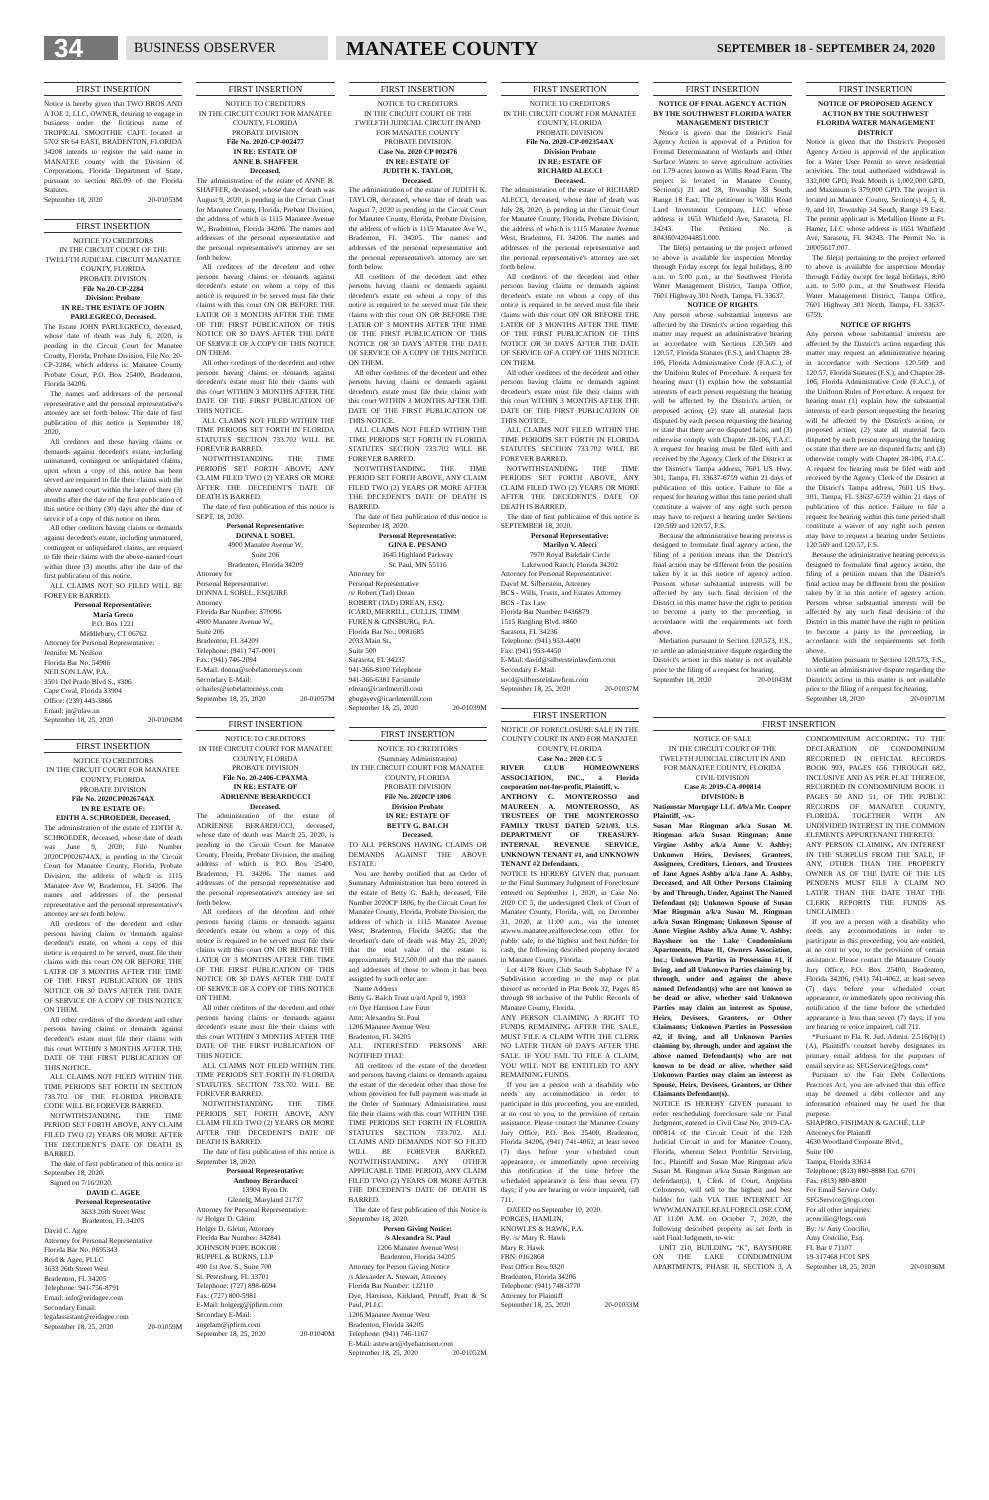34
BUSINESS OBSERVER
MANATEE COUNTY SEPTEMBER 18 - SEPTEMBER 24, 2020
FIRST INSERTION
Notice is hereby given that TWO BROS AND A JOE 2, LLC, OWNER, desiring to engage in business under the fictitious name of TROPICAL SMOOTHIE CAFE located at 5702 SR 64 EAST, BRADENTON, FLORIDA 34208 intends to register the said name in MANATEE county with the Division of Corporations, Florida Department of State, pursuant to section 865.09 of the Florida Statutes.
September 18, 2020 20-01053M
FIRST INSERTION
NOTICE TO CREDITORS
IN THE CIRCUIT COURT OF THE TWELFTH JUDICIAL CIRCUIT MANATEE COUNTY, FLORIDA
PROBATE DIVISION
File No.20-CP-2284
Division: Probate
IN RE: THE ESTATE OF JOHN PARLEGRECO, Deceased.
The Estate JOHN PARLEGRECO, deceased, whose date of death was July 6, 2020, is pending in the Circuit Court for Manatee County, Florida, Probate Division, File No. 20-CP-2284, which address is: Manatee County Probate Court, P.O. Box 25400, Bradenton, Florida 34206.
The names and addresses of the personal representative and the personal representative's attorney are set forth below. The date of first publication of this notice is September 18, 2020.
All creditors and those having claims or demands against decedent's estate, including unmatured, contingent or unliquidated claims, upon whom a copy of this notice has been served are required to file their claims with the above named court within the later of three (3) months after the date of the first publication of this notice or thirty (30) days after the date of service of a copy of this notice on them.
All other creditors having claims or demands against decedent's estate, including unmatured, contingent or unliquidated claims, are required to file their claims with the above-named court within three (3) months after the date of the first publication of this notice.
ALL CLAIMS NOT SO FILED WILL BE FOREVER BARRED.
Personal Representative:
Maria Greco
P.O. Box 1221
Middlebury, CT 06762
Attorney for Personal Representative:
Jennifer M. Neilson
Florida Bar No. 54986
NEILSON LAW, P.A.
3501 Del Prado Blvd S., #306
Cape Coral, Florida 33904
Office: (239) 443-3866
Email: jn@nlaw.us
September 18, 25, 2020 20-01063M
FIRST INSERTION
NOTICE TO CREDITORS
IN THE CIRCUIT COURT FOR MANATEE COUNTY, FLORIDA
PROBATE DIVISION
File No. 2020CP002674AX
IN RE ESTATE OF:
EDITH A. SCHROEDER, Deceased.
The administration of the estate of EDITH A. SCHROEDER, deceased, whose date of death was June 9, 2020; File Number 2020CP002674AX, is pending in the Circuit Court for Manatee County, Florida, Probate Division, the address of which is 1115 Manatee Ave W, Bradenton, FL 34206. The names and addresses of the personal representative and the personal representative's attorney are set forth below.
All creditors of the decedent and other persons having claims or demands against decedent's estate, on whom a copy of this notice is required to be served, must file their claims with this court ON OR BEFORE THE LATER OF 3 MONTHS AFTER THE TIME OF THE FIRST PUBLICATION OF THIS NOTICE OR 30 DAYS AFTER THE DATE OF SERVICE OF A COPY OF THIS NOTICE ON THEM.
All other creditors of the decedent and other persons having claims or demands against decedent's estate must file their claims with this court WITHIN 3 MONTHS AFTER THE DATE OF THE FIRST PUBLICATION OF THIS NOTICE.
ALL CLAIMS NOT FILED WITHIN THE TIME PERIODS SET FORTH IN SECTION 733.702 OF THE FLORIDA PROBATE CODE WILL BE FOREVER BARRED.
NOTWITHSTANDING THE TIME PERIOD SET FORTH ABOVE, ANY CLAIM FILED TWO (2) YEARS OR MORE AFTER THE DECEDENT'S DATE OF DEATH IS BARRED.
The date of first publication of this notice is: September 18, 2020.
Signed on 7/16/2020.
DAVID C. AGEE
Personal Representative
3633 26th Street West
Bradenton, FL 34205
David C. Agee
Attorney for Personal Representative
Florida Bar No. 0695343
Reid & Agee, PLLC
3633 26th Street West
Bradenton, FL 34205
Telephone: 941-756-8791
Email: info@reidagee.com
Secondary Email:
legalassistant@reidagee.com
September 18, 25, 2020 20-01059M
FIRST INSERTION
NOTICE TO CREDITORS
IN THE CIRCUIT COURT FOR MANATEE COUNTY, FLORIDA
PROBATE DIVISION
File No. 2020-CP-002477
IN RE: ESTATE OF
ANNE B. SHAFFER
Deceased.
The administration of the estate of ANNE B. SHAFFER, deceased, whose date of death was August 9, 2020, is pending in the Circuit Court for Manatee County, Florida, Probate Division, the address of which is 1115 Manatee Avenue W., Bradenton, Florida 34206. The names and addresses of the personal representative and the personal representative's attorney are set forth below.
All creditors of the decedent and other persons having claims or demands against decedent's estate on whom a copy of this notice is required to be served must file their claims with this court ON OR BEFORE THE LATER OF 3 MONTHS AFTER THE TIME OF THE FIRST PUBLICATION OF THIS NOTICE OR 30 DAYS AFTER THE DATE OF SERVICE OF A COPY OF THIS NOTICE ON THEM.
All other creditors of the decedent and other persons having claims or demands against decedent's estate must file their claims with this court WITHIN 3 MONTHS AFTER THE DATE OF THE FIRST PUBLICATION OF THIS NOTICE.
ALL CLAIMS NOT FILED WITHIN THE TIME PERIODS SET FORTH IN FLORIDA STATUTES SECTION 733.702 WILL BE FOREVER BARRED.
NOTWITHSTANDING THE TIME PERIODS SET FORTH ABOVE, ANY CLAIM FILED TWO (2) YEARS OR MORE AFTER THE DECEDENT'S DATE OF DEATH IS BARRED.
The date of first publication of this notice is SEPT. 18, 2020.
Personal Representative:
DONNA I. SOBEL
4900 Manatee Avenue W.
Suite 206
Bradenton, Florida 34209
Attorney for
Personal Representative:
DONNA I. SOBEL, ESQUIRE
Attorney
Florida Bar Number: 370096
4900 Manatee Avenue W.,
Suite 206
Bradenton, FL 34209
Telephone: (941) 747-0001
Fax: (941) 746-2094
E-Mail: donna@sobelattorneys.com
Secondary E-Mail:
scharles@sobelattorneys.com
September 18, 25, 2020 20-01057M
FIRST INSERTION
NOTICE TO CREDITORS
IN THE CIRCUIT COURT FOR MANATEE COUNTY, FLORIDA
PROBATE DIVISION
File No. 20-2406-CPAXMA
IN RE: ESTATE OF
ADRIENNE BERARDUCCI
Deceased.
The administration of the estate of ADRIENNE BERARDUCCI, deceased, whose date of death was March 25, 2020, is pending in the Circuit Court for Manatee County, Florida, Probate Division, the mailing address of which is P.O. Box 25400, Bradenton, FL 34206. The names and addresses of the personal representative and the personal representative's attorney are set forth below.
All creditors of the decedent and other persons having claims or demands against decedent's estate on whom a copy of this notice is required to be served must file their claims with this court ON OR BEFORE THE LATER OF 3 MONTHS AFTER THE TIME OF THE FIRST PUBLICATION OF THIS NOTICE OR 30 DAYS AFTER THE DATE OF SERVICE OF A COPY OF THIS NOTICE ON THEM.
All other creditors of the decedent and other persons having claims or demands against decedent's estate must file their claims with this court WITHIN 3 MONTHS AFTER THE DATE OF THE FIRST PUBLICATION OF THIS NOTICE.
ALL CLAIMS NOT FILED WITHIN THE TIME PERIODS SET FORTH IN FLORIDA STATUTES SECTION 733.702 WILL BE FOREVER BARRED.
NOTWITHSTANDING THE TIME PERIODS SET FORTH ABOVE, ANY CLAIM FILED TWO (2) YEARS OR MORE AFTER THE DECEDENT'S DATE OF DEATH IS BARRED.
The date of first publication of this notice is September 18, 2020.
Personal Representative:
Anthony Berarducci
13904 Ryon Dr.
Glenelg, Maryland 21737
Attorney for Personal Representative:
/s/ Holger D. Gleim
Holger D. Gleim, Attorney
Florida Bar Number: 342841
JOHNSON POPE BOKOR
RUPPEL & BURNS, LLP
490 1st Ave. S., Suite 700
St. Petersburg, FL 33701
Telephone: (727) 898-6694
Fax: (727) 800-5981
E-Mail: holgerg@jpfirm.com
Secondary E-Mail:
angelam@jpfirm.com
September 18, 25, 2020 20-01040M
FIRST INSERTION
NOTICE TO CREDITORS
IN THE CIRCUIT COURT OF THE TWELFTH JUDICIAL CIRCUIT IN AND FOR MANATEE COUNTY
PROBATE DIVISION
Case No. 2020 CP 002476
IN RE: ESTATE OF
JUDITH K. TAYLOR,
Deceased.
The administration of the estate of JUDITH K. TAYLOR, deceased, whose date of death was August 7, 2020 is pending in the Circuit Court for Manatee County, Florida, Probate Division, the address of which is 1115 Manatee Ave W., Bradenton, FL 34205. The names and addresses of the personal representative and the personal representative's attorney are set forth below.
All creditors of the decedent and other persons having claims or demands against decedent's estate on whom a copy of this notice is required to be served must file their claims with this court ON OR BEFORE THE LATER OF 3 MONTHS AFTER THE TIME OF THE FIRST PUBLICATION OF THIS NOTICE OR 30 DAYS AFTER THE DATE OF SERVICE OF A COPY OF THIS NOTICE ON THEM.
All other creditors of the decedent and other persons having claims or demands against decedent's estate must file their claims with this court WITHIN 3 MONTHS AFTER THE DATE OF THE FIRST PUBLICATION OF THIS NOTICE.
ALL CLAIMS NOT FILED WITHIN THE TIME PERIODS SET FORTH IN FLORIDA STATUTES SECTION 733.702 WILL BE FOREVER BARRED.
NOTWITHSTANDING THE TIME PERIOD SET FORTH ABOVE, ANY CLAIM FILED TWO (2) YEARS OR MORE AFTER THE DECEDENT'S DATE OF DEATH IS BARRED.
The date of first publication of this notice is September 18, 2020.
Personal Representative:
GINA E. PESANO
1645 Highland Parkway
St. Paul, MN 55116
Attorney for
Personal Representative
/s/ Robert (Tad) Drean
ROBERT (TAD) DREAN, ESQ.
ICARD, MERRILL, CULLIS, TIMM
FUREN & GINSBURG, P.A.
Florida Bar No.: 0081685
2033 Main St.,
Suite 500
Sarasota, FL 34237
941-366-8100 Telephone
941-366-6381 Facsimile
rdrean@icardmerrill.com
gbugayev@icardmerrill.com
September 18, 25, 2020 20-01039M
FIRST INSERTION
NOTICE TO CREDITORS
(Summary Administration)
IN THE CIRCUIT COURT FOR MANATEE COUNTY, FLORIDA
PROBATE DIVISION
File No. 2020CP 1806
Division Probate
IN RE: ESTATE OF
BETTY G. BALCH
Deceased.
TO ALL PERSONS HAVING CLAIMS OR DEMANDS AGAINST THE ABOVE ESTATE:
You are hereby notified that an Order of Summary Administration has been entered in the estate of Betty G. Balch, deceased, File Number 2020CP 1806, by the Circuit Court for Manatee County, Florida, Probate Division, the address of which is 1115 Manatee Avenue West, Bradenton, Florida 34205; that the decedent's date of death was May 25, 2020; that the total value of the estate is approximately $12,500.00 and that the names and addresses of those to whom it has been assigned by such order are:
Name Address
Betty G. Balch Trust u/a/d April 9, 1993
c/o Dye Harrison Law Firm
Attn: Alexandra St. Paul
1206 Manatee Avenue West
Bradenton, FL 34205
ALL INTERESTED PERSONS ARE NOTIFIED THAT:
All creditors of the estate of the decedent and persons having claims or demands against the estate of the decedent other than those for whom provision for full payment was made in the Order of Summary Administration must file their claims with this court WITHIN THE TIME PERIODS SET FORTH IN FLORIDA STATUTES SECTION 733.702. ALL CLAIMS AND DEMANDS NOT SO FILED WILL BE FOREVER BARRED. NOTWITHSTANDING ANY OTHER APPLICABLE TIME PERIOD, ANY CLAIM FILED TWO (2) YEARS OR MORE AFTER THE DECEDENT'S DATE OF DEATH IS BARRED.
The date of first publication of this Notice is September 18, 2020.
Person Giving Notice:
/s Alexandra St. Paul
1206 Manatee Avenue West
Bradenton, Florida 34205
Attorney for Person Giving Notice
/s Alexander A. Stewart, Attorney
Florida Bar Number: 122110
Dye, Harrison, Kirkland, Petruff, Pratt & St Paul, PLLC
1206 Manatee Avenue West
Bradenton, Florida 34205
Telephone: (941) 746-1167
E-Mail: astewart@dyeharrison.com
September 18, 25, 2020 20-01052M
FIRST INSERTION
NOTICE TO CREDITORS
IN THE CIRCUIT COURT FOR MANATEE COUNTY, FLORIDA
PROBATE DIVISION
File No. 2020-CP-002354AX
Division Probate
IN RE: ESTATE OF
RICHARD ALECCI
Deceased.
The administration of the estate of RICHARD ALECCI, deceased, whose date of death was July 28, 2020, is pending in the Circuit Court for Manatee County, Florida, Probate Division, the address of which is 1115 Manatee Avenue West, Bradenton, FL 34206. The names and addresses of the personal representative and the personal representative's attorney are set forth below.
All creditors of the decedent and other persons having claims or demands against decedent's estate on whom a copy of this notice is required to be served must file their claims with this court ON OR BEFORE THE LATER OF 3 MONTHS AFTER THE TIME OF THE FIRST PUBLICATION OF THIS NOTICE OR 30 DAYS AFTER THE DATE OF SERVICE OF A COPY OF THIS NOTICE ON THEM.
All other creditors of the decedent and other persons having claims or demands against decedent's estate must file their claims with this court WITHIN 3 MONTHS AFTER THE DATE OF THE FIRST PUBLICATION OF THIS NOTICE.
ALL CLAIMS NOT FILED WITHIN THE TIME PERIODS SET FORTH IN FLORIDA STATUTES SECTION 733.702 WILL BE FOREVER BARRED.
NOTWITHSTANDING THE TIME PERIODS SET FORTH ABOVE, ANY CLAIM FILED TWO (2) YEARS OR MORE AFTER THE DECEDENT'S DATE OF DEATH IS BARRED.
The date of first publication of this notice is SEPTEMBER 18, 2020.
Personal Representative:
Marilyn V. Alecci
7970 Royal Birkdale Circle
Lakewood Ranch, Florida 34202
Attorney for Personal Representative:
David M. Silberstein, Attorney
BCS - Wills, Trusts, and Estates Attorney
BCS - Tax Law
Florida Bar Number: 0436879
1515 Ringling Blvd. #860
Sarasota, FL 34236
Telephone: (941) 953-4400
Fax: (941) 953-4450
E-Mail: david@silbersteinlawfirm.com
Secondary E-Mail:
socd@silbersteinlawfirm.com
September 18, 25, 2020 20-01037M
FIRST INSERTION
NOTICE OF FORECLOSURE SALE IN THE COUNTY COURT IN AND FOR MANATEE COUNTY, FLORIDA
Case No.: 2020 CC 5
RIVER CLUB HOMEOWNERS ASSOCIATION, INC., a Florida corporation not-for-profit, Plaintiff, v.
ANTHONY C. MONTEROSSO and MAUREEN A. MONTEROSSO, AS TRUSTEES OF THE MONTEROSSO FAMILY TRUST DATED 5/21/03, U.S. DEPARTMENT OF TREASURY-INTERNAL REVENUE SERVICE, UNKNOWN TENANT #1, and UNKNOWN TENANT #2 Defendants.
NOTICE IS HEREBY GIVEN that, pursuant to the Final Summary Judgment of Foreclosure entered on September 1, 2020, in Case No. 2020 CC 5, the undersigned Clerk of Court of Manatee County, Florida, will, on December 31, 2020, at 11:00 a.m., via the internet atwww.manatee.realforeclose.com offer for public sale, to the highest and best bidder for cash, the following described property located in Manatee County, Florida:
Lot 4178 River Club South Subphase IV a Subdivision according to the map or plat thereof as recorded in Plat Book 32, Pages 85 through 98 inclusive of the Public Records of Manatee County, Florida.
ANY PERSON CLAIMING A RIGHT TO FUNDS REMAINING AFTER THE SALE, MUST FILE A CLAIM WITH THE CLERK NO LATER THAN 60 DAYS AFTER THE SALE. IF YOU FAIL TO FILE A CLAIM, YOU WILL NOT BE ENTITLED TO ANY REMAINING FUNDS.
If you are a person with a disability who needs any accommodation in order to participate in this proceeding, you are entitled, at no cost to you, to the provision of certain assistance. Please contact the Manatee County Jury Office, P.O. Box 25400, Bradenton, Florida 34206, (941) 741-4062, at least seven (7) days before your scheduled court appearance, or immediately upon receiving this notification if the time before the scheduled appearance is less than seven (7) days; if you are hearing or voice impaired, call 711.
DATED on September 10, 2020.
PORGES, HAMLIN,
KNOWLES & HAWK, P.A.
By: /s/ Mary R. Hawk
Mary R. Hawk
FBN: 0162868
Post Office Box 9320
Bradenton, Florida 34206
Telephone: (941) 748-3770
Attorney for Plaintiff
September 18, 25, 2020 20-01033M
FIRST INSERTION
NOTICE OF FINAL AGENCY ACTION BY THE SOUTHWEST FLORIDA WATER MANAGEMENT DISTRICT
Notice is given that the District's Final Agency Action is approval of a Petition for Formal Determination of Wetlands and Other Surface Waters to serve agriculture activities on 1.79 acres known as Willis Road Farm. The project is located in Manatee County, Section(s) 21 and 28, Township 33 South, Range 18 East. The petitioner is Willis Road Land Investment Company, LLC whose address is 1651 Whitfield Ave, Sarasota, FL 34243. The Petition No. is 804360/42044851.000.
The file(s) pertaining to the project referred to above is available for inspection Monday through Friday except for legal holidays, 8:00 a.m. to 5:00 p.m., at the Southwest Florida Water Management District, Tampa Office, 7601 Highway 301 North, Tampa, FL 33637.
NOTICE OF RIGHTS
Any person whose substantial interests are affected by the District's action regarding this matter may request an administrative hearing in accordance with Sections 120.569 and 120.57, Florida Statutes (F.S.), and Chapter 28-106, Florida Administrative Code (F.A.C.), of the Uniform Rules of Procedure. A request for hearing must (1) explain how the substantial interests of each person requesting the hearing will be affected by the District's action, or proposed action; (2) state all material facts disputed by each person requesting the hearing or state that there are no disputed facts; and (3) otherwise comply with Chapter 28-106, F.A.C. A request for hearing must be filed with and received by the Agency Clerk of the District at the District's Tampa address, 7601 US Hwy. 301, Tampa, FL 33637-6759 within 21 days of publication of this notice. Failure to file a request for hearing within this time period shall constitute a waiver of any right such person may have to request a hearing under Sections 120.569 and 120.57, F.S.
Because the administrative hearing process is designed to formulate final agency action, the filing of a petition means that the District's final action may be different from the position taken by it in this notice of agency action. Persons whose substantial interests will be affected by any such final decision of the District in this matter have the right to petition to become a party to the proceeding, in accordance with the requirements set forth above.
Mediation pursuant to Section 120.573, F.S., to settle an administrative dispute regarding the District's action in this matter is not available prior to the filing of a request for hearing.
September 18, 2020 20-01043M
FIRST INSERTION
NOTICE OF PROPOSED AGENCY ACTION BY THE SOUTHWEST FLORIDA WATER MANAGEMENT DISTRICT
Notice is given that the District's Proposed Agency Action is approval of the application for a Water User Permit to serve residential activities. The total authorized withdrawal is 332,000 GPD, Peak Month is 1,002,000 GPD, and Maximum is 379,000 GPD. The project is located in Manatee County, Section(s) 4, 5, 8, 9, and 10, Township 34 South, Range 19 East. The permit applicant is Medallion Home at Ft. Hamer, LLC whose address is 1651 Whitfield Ave, Sarasota, FL 34243. The Permit No. is 20005617.007.
The file(s) pertaining to the project referred to above is available for inspection Monday through Friday except for legal holidays, 8:00 a.m. to 5:00 p.m., at the Southwest Florida Water Management District, Tampa Office, 7601 Highway 301 North, Tampa, FL 33637-6759.
NOTICE OF RIGHTS
Any person whose substantial interests are affected by the District's action regarding this matter may request an administrative hearing in accordance with Sections 120.569 and 120.57, Florida Statutes (F.S.), and Chapter 28-106, Florida Administrative Code (F.A.C.), of the Uniform Rules of Procedure. A request for hearing must (1) explain how the substantial interests of each person requesting the hearing will be affected by the District's action, or proposed action; (2) state all material facts disputed by each person requesting the hearing or state that there are no disputed facts; and (3) otherwise comply with Chapter 28-106, F.A.C. A request for hearing must be filed with and received by the Agency Clerk of the District at the District's Tampa address, 7601 US Hwy. 301, Tampa, FL 33637-6759 within 21 days of publication of this notice. Failure to file a request for hearing within this time period shall constitute a waiver of any right such person may have to request a hearing under Sections 120.569 and 120.57, F.S.
Because the administrative hearing process is designed to formulate final agency action, the filing of a petition means that the District's final action may be different from the position taken by it in this notice of agency action. Persons whose substantial interests will be affected by any such final decision of the District in this matter have the right to petition to become a party to the proceeding, in accordance with the requirements set forth above.
Mediation pursuant to Section 120.573, F.S., to settle an administrative dispute regarding the District's action in this matter is not available prior to the filing of a request for hearing.
September 18, 2020 20-01071M
FIRST INSERTION
NOTICE OF SALE
IN THE CIRCUIT COURT OF THE TWELFTH JUDICIAL CIRCUIT IN AND FOR MANATEE COUNTY, FLORIDA
CIVIL DIVISION
Case #: 2019-CA-000814
DIVISION: B
Nationstar Mortgage LLC d/b/a Mr. Cooper
Plaintiff, -vs.-
Susan Mae Ringman a/k/a Susan M. Ringman a/k/a Susan Ringman; Anne Virgine Ashby a/k/a Anne V. Ashby; Unknown Heirs, Devisees, Grantees, Assignees, Creditors, Lienors, and Trustees of Jane Agnes Ashby a/k/a Jane A. Ashby, Deceased, and All Other Persons Claiming by and Through, Under, Against The Named Defendant (s); Unknown Spouse of Susan Mae Ringman a/k/a Susan M. Ringman a/k/a Susan Ringman; Unknown Spouse of Anne Virgine Ashby a/k/a Anne V. Ashby; Bayshore on the Lake Condominium Apartments, Phase II, Owners Association, Inc.; Unknown Parties in Possession #1, if living, and all Unknown Parties claiming by, through, under and against the above named Defendant(s) who are not known to be dead or alive, whether said Unknown Parties may claim an interest as Spouse, Heirs, Devisees, Grantees, or Other Claimants; Unknown Parties in Possession #2, if living, and all Unknown Parties claiming by, through, under and against the above named Defendant(s) who are not known to be dead or alive, whether said Unknown Parties may claim an interest as Spouse, Heirs, Devisees, Grantees, or Other Claimants Defendant(s).
NOTICE IS HEREBY GIVEN pursuant to order rescheduling foreclosure sale or Final Judgment, entered in Civil Case No. 2019-CA-000814 of the Circuit Court of the 12th Judicial Circuit in and for Manatee County, Florida, wherein Select Portfolio Servicing, Inc., Plaintiff and Susan Mae Ringman a/k/a Susan M. Ringman a/k/a Susan Ringman are defendant(s), I, Clerk of Court, Angelina Colonneso, will sell to the highest and best bidder for cash VIA THE INTERNET AT WWW.MANATEE.REALFORECLOSE.COM, AT 11:00 A.M. on October 7, 2020, the following described property as set forth in said Final Judgment, to-wit:
UNIT 210, BUILDING “K”, BAYSHORE ON THE LAKE CONDOMINIUM APARTMENTS, PHASE II, SECTION 3, A CONDOMINIUM ACCORDING TO THE DECLARATION OF CONDOMINIUM RECORDED IN OFFICIAL RECORDS BOOK 993, PAGES 656 THROUGH 682, INCLUSIVE AND AS PER PLAT THEREOF, RECORDED IN CONDOMINIUM BOOK 11 PAGES 50 AND 51, OF THE PUBLIC RECORDS OF MANATEE COUNTY, FLORIDA. TOGETHER WITH AN UNDIVIDED INTEREST IN THE COMMON ELEMENTS APPURTENANT THERETO.
ANY PERSON CLAIMING AN INTEREST IN THE SURPLUS FROM THE SALE, IF ANY, OTHER THAN THE PROPERTY OWNER AS OF THE DATE OF THE LIS PENDENS MUST FILE A CLAIM NO LATER THAN THE DATE THAT THE CLERK REPORTS THE FUNDS AS UNCLAIMED.
If you are a person with a disability who needs any accommodations in order to participate in this proceeding, you are entitled, at no cost to you, to the provision of certain assistance. Please contact the Manatee County Jury Office, P.O. Box 25400, Bradenton, Florida 34206, (941) 741-4062, at least seven (7) days before your scheduled court appearance, or immediately upon receiving this notification if the time before the scheduled appearance is less than seven (7) days; if you are hearing or voice impaired, call 711.
*Pursuant to Fla. R. Jud. Admin. 2.516(b)(1)(A), Plaintiff's counsel hereby designates its primary email address for the purposes of email service as: SFGService@logs.com*
Pursuant to the Fair Debt Collections Practices Act, you are advised that this office may be deemed a debt collector and any information obtained may be used for that purpose.
SHAPIRO, FISHMAN & GACHÉ, LLP
Attorneys for Plaintiff
4630 Woodland Corporate Blvd.,
Suite 100
Tampa, Florida 33614
Telephone: (813) 880-8888 Ext. 6701
Fax: (813) 880-8800
For Email Service Only:
SFGService@logs.com
For all other inquiries:
aconcilio@logs.com
By: /s/ Amy Concilio,
Amy Concilio, Esq.
FL Bar # 71107
19-317468 FC01 SPS
September 18, 25, 2020 20-01036M